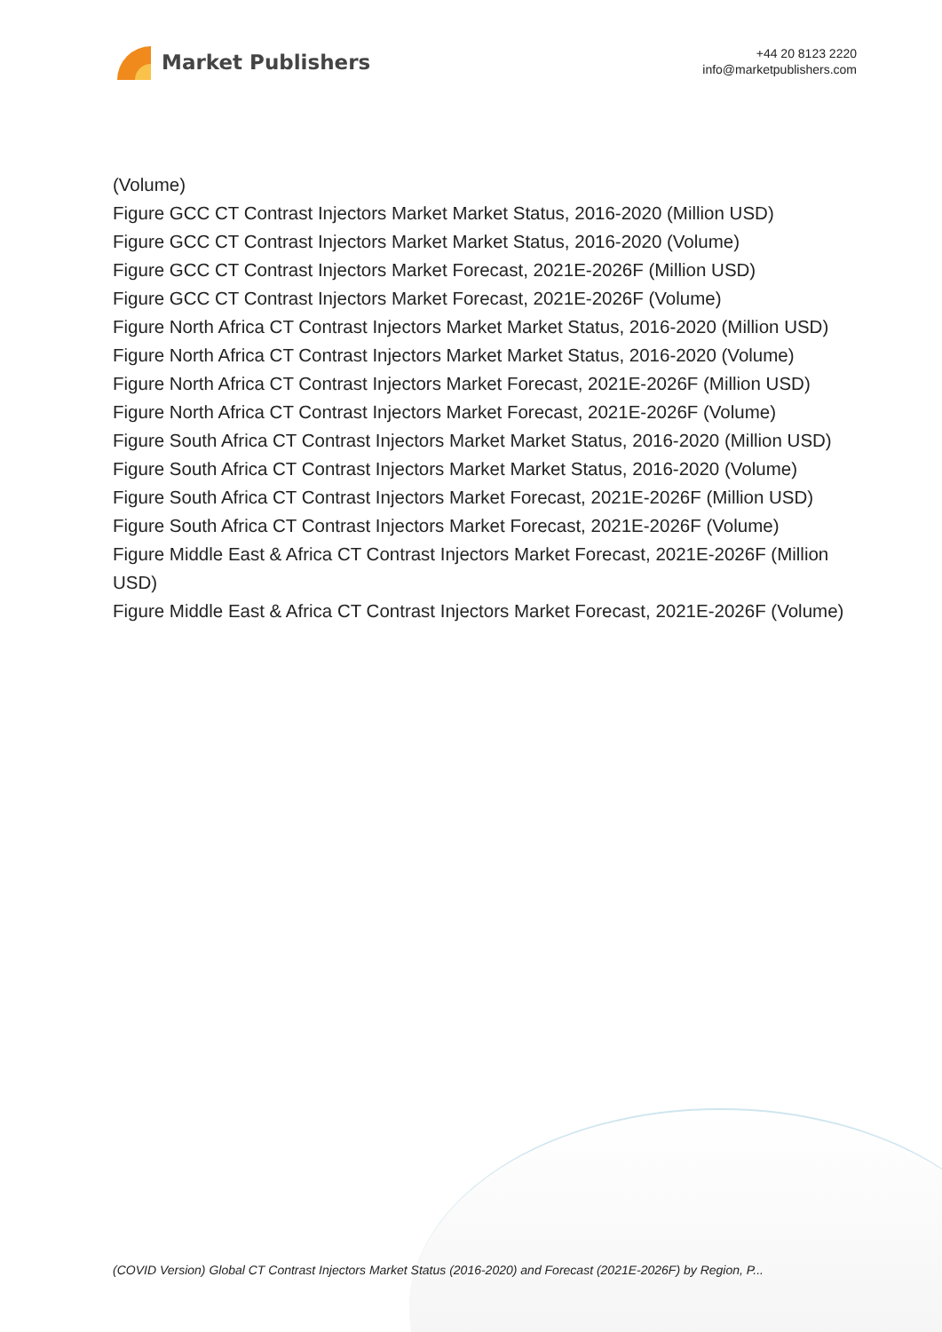Market Publishers
+44 20 8123 2220
info@marketpublishers.com
(Volume)
Figure GCC CT Contrast Injectors Market Market Status, 2016-2020 (Million USD)
Figure GCC CT Contrast Injectors Market Market Status, 2016-2020 (Volume)
Figure GCC CT Contrast Injectors Market Forecast, 2021E-2026F (Million USD)
Figure GCC CT Contrast Injectors Market Forecast, 2021E-2026F (Volume)
Figure North Africa CT Contrast Injectors Market Market Status, 2016-2020 (Million USD)
Figure North Africa CT Contrast Injectors Market Market Status, 2016-2020 (Volume)
Figure North Africa CT Contrast Injectors Market Forecast, 2021E-2026F (Million USD)
Figure North Africa CT Contrast Injectors Market Forecast, 2021E-2026F (Volume)
Figure South Africa CT Contrast Injectors Market Market Status, 2016-2020 (Million USD)
Figure South Africa CT Contrast Injectors Market Market Status, 2016-2020 (Volume)
Figure South Africa CT Contrast Injectors Market Forecast, 2021E-2026F (Million USD)
Figure South Africa CT Contrast Injectors Market Forecast, 2021E-2026F (Volume)
Figure Middle East & Africa CT Contrast Injectors Market Forecast, 2021E-2026F (Million USD)
Figure Middle East & Africa CT Contrast Injectors Market Forecast, 2021E-2026F (Volume)
(COVID Version) Global CT Contrast Injectors Market Status (2016-2020) and Forecast (2021E-2026F) by Region, P...